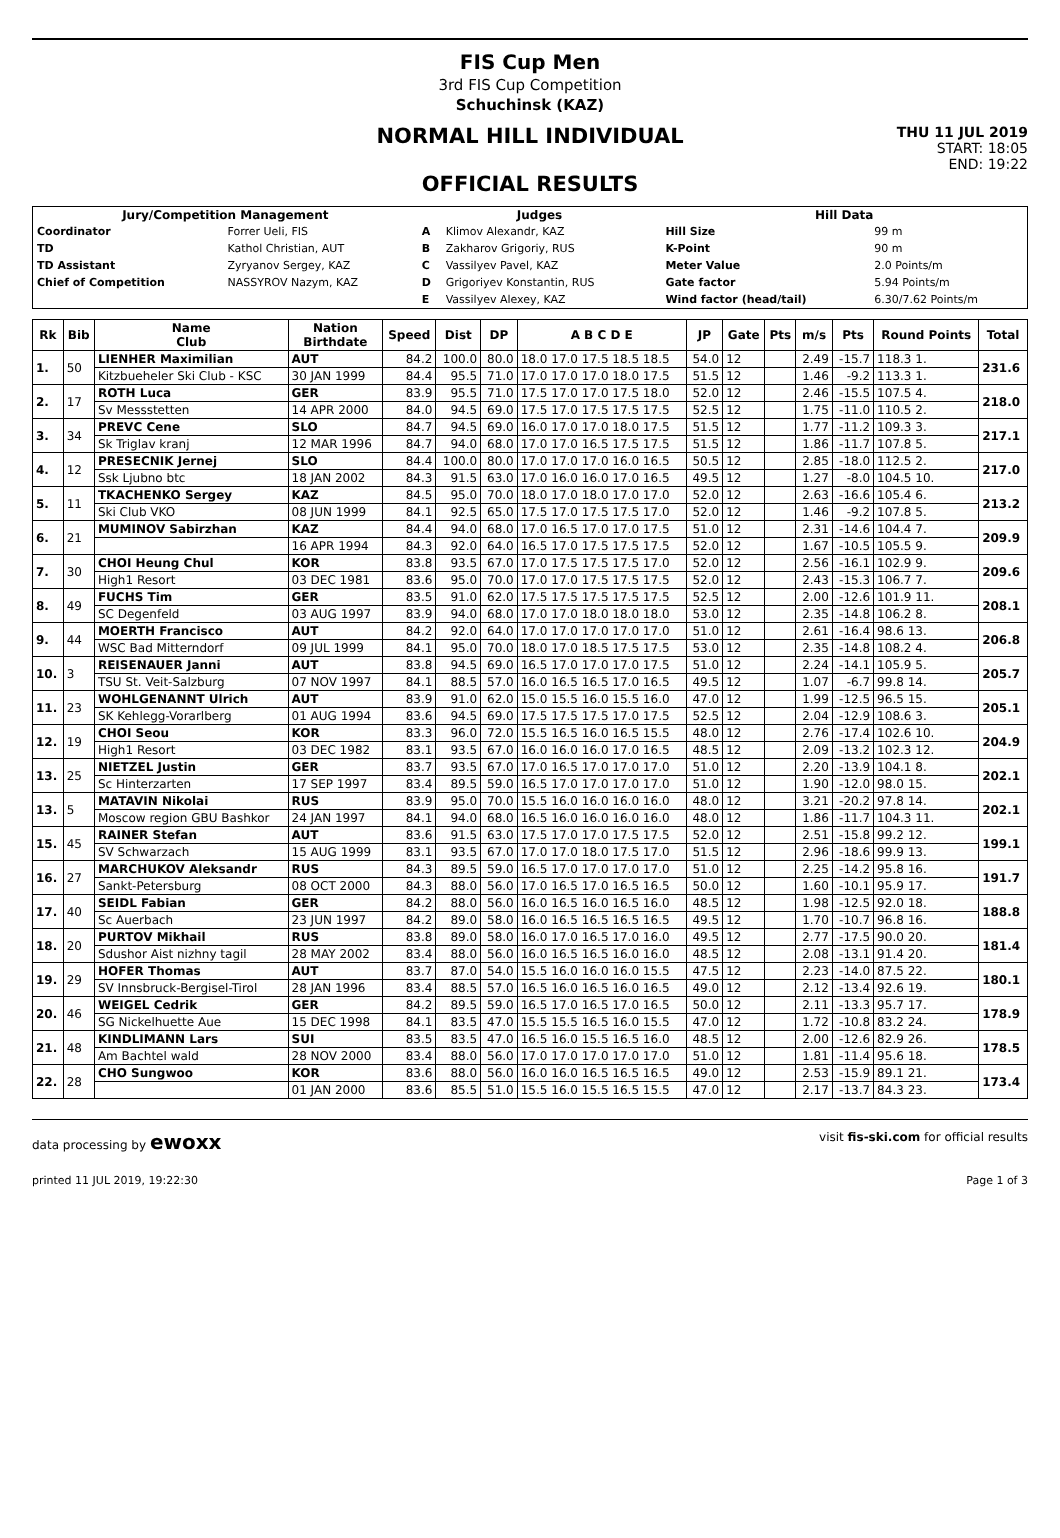FIS Cup Men
3rd FIS Cup Competition
Schuchinsk (KAZ)
NORMAL HILL INDIVIDUAL
OFFICIAL RESULTS
THU 11 JUL 2019
START: 18:05
END: 19:22
| Jury/Competition Management | | Judges | | Hill Data | |
| --- | --- | --- | --- | --- | --- |
| Coordinator | Forrer Ueli, FIS | A | Klimov Alexandr, KAZ | Hill Size | 99 m |
| TD | Kathol Christian, AUT | B | Zakharov Grigoriy, RUS | K-Point | 90 m |
| TD Assistant | Zyryanov Sergey, KAZ | C | Vassilyev Pavel, KAZ | Meter Value | 2.0 Points/m |
| Chief of Competition | NASSYROV Nazym, KAZ | D | Grigoriyev Konstantin, RUS | Gate factor | 5.94 Points/m |
| | | E | Vassilyev Alexey, KAZ | Wind factor (head/tail) | 6.30/7.62 Points/m |
| Rk | Bib | Name Club | Nation Birthdate | Speed | Dist | DP | A B C D E | JP | Gate | Pts | m/s | Pts | Round Points | Total |
| --- | --- | --- | --- | --- | --- | --- | --- | --- | --- | --- | --- | --- | --- | --- |
| 1. | 50 | LIENHER Maximilian | AUT | 84.2 | 100.0 | 80.0 | 18.0 17.0 17.5 18.5 18.5 | 54.0 | 12 | | 2.49 | -15.7 | 118.3 1. | 231.6 |
| | | Kitzbueheler Ski Club - KSC | 30 JAN 1999 | 84.4 | 95.5 | 71.0 | 17.0 17.0 17.0 18.0 17.5 | 51.5 | 12 | | 1.46 | -9.2 | 113.3 1. | |
| 2. | 17 | ROTH Luca | GER | 83.9 | 95.5 | 71.0 | 17.5 17.0 17.0 17.5 18.0 | 52.0 | 12 | | 2.46 | -15.5 | 107.5 4. | 218.0 |
| | | Sv Messstetten | 14 APR 2000 | 84.0 | 94.5 | 69.0 | 17.5 17.0 17.5 17.5 17.5 | 52.5 | 12 | | 1.75 | -11.0 | 110.5 2. | |
| 3. | 34 | PREVC Cene | SLO | 84.7 | 94.5 | 69.0 | 16.0 17.0 17.0 18.0 17.5 | 51.5 | 12 | | 1.77 | -11.2 | 109.3 3. | 217.1 |
| | | Sk Triglav kranj | 12 MAR 1996 | 84.7 | 94.0 | 68.0 | 17.0 17.0 16.5 17.5 17.5 | 51.5 | 12 | | 1.86 | -11.7 | 107.8 5. | |
| 4. | 12 | PRESECNIK Jernej | SLO | 84.4 | 100.0 | 80.0 | 17.0 17.0 17.0 16.0 16.5 | 50.5 | 12 | | 2.85 | -18.0 | 112.5 2. | 217.0 |
| | | Ssk Ljubno btc | 18 JAN 2002 | 84.3 | 91.5 | 63.0 | 17.0 16.0 16.0 17.0 16.5 | 49.5 | 12 | | 1.27 | -8.0 | 104.5 10. | |
| 5. | 11 | TKACHENKO Sergey | KAZ | 84.5 | 95.0 | 70.0 | 18.0 17.0 18.0 17.0 17.0 | 52.0 | 12 | | 2.63 | -16.6 | 105.4 6. | 213.2 |
| | | Ski Club VKO | 08 JUN 1999 | 84.1 | 92.5 | 65.0 | 17.5 17.0 17.5 17.5 17.0 | 52.0 | 12 | | 1.46 | -9.2 | 107.8 5. | |
| 6. | 21 | MUMINOV Sabirzhan | KAZ | 84.4 | 94.0 | 68.0 | 17.0 16.5 17.0 17.0 17.5 | 51.0 | 12 | | 2.31 | -14.6 | 104.4 7. | 209.9 |
| | | | 16 APR 1994 | 84.3 | 92.0 | 64.0 | 16.5 17.0 17.5 17.5 17.5 | 52.0 | 12 | | 1.67 | -10.5 | 105.5 9. | |
| 7. | 30 | CHOI Heung Chul | KOR | 83.8 | 93.5 | 67.0 | 17.0 17.5 17.5 17.5 17.0 | 52.0 | 12 | | 2.56 | -16.1 | 102.9 9. | 209.6 |
| | | High1 Resort | 03 DEC 1981 | 83.6 | 95.0 | 70.0 | 17.0 17.0 17.5 17.5 17.5 | 52.0 | 12 | | 2.43 | -15.3 | 106.7 7. | |
| 8. | 49 | FUCHS Tim | GER | 83.5 | 91.0 | 62.0 | 17.5 17.5 17.5 17.5 17.5 | 52.5 | 12 | | 2.00 | -12.6 | 101.9 11. | 208.1 |
| | | SC Degenfeld | 03 AUG 1997 | 83.9 | 94.0 | 68.0 | 17.0 17.0 18.0 18.0 18.0 | 53.0 | 12 | | 2.35 | -14.8 | 106.2 8. | |
| 9. | 44 | MOERTH Francisco | AUT | 84.2 | 92.0 | 64.0 | 17.0 17.0 17.0 17.0 17.0 | 51.0 | 12 | | 2.61 | -16.4 | 98.6 13. | 206.8 |
| | | WSC Bad Mitterndorf | 09 JUL 1999 | 84.1 | 95.0 | 70.0 | 18.0 17.0 18.5 17.5 17.5 | 53.0 | 12 | | 2.35 | -14.8 | 108.2 4. | |
| 10. | 3 | REISENAUER Janni | AUT | 83.8 | 94.5 | 69.0 | 16.5 17.0 17.0 17.0 17.5 | 51.0 | 12 | | 2.24 | -14.1 | 105.9 5. | 205.7 |
| | | TSU St. Veit-Salzburg | 07 NOV 1997 | 84.1 | 88.5 | 57.0 | 16.0 16.5 16.5 17.0 16.5 | 49.5 | 12 | | 1.07 | -6.7 | 99.8 14. | |
| 11. | 23 | WOHLGENANNT Ulrich | AUT | 83.9 | 91.0 | 62.0 | 15.0 15.5 16.0 15.5 16.0 | 47.0 | 12 | | 1.99 | -12.5 | 96.5 15. | 205.1 |
| | | SK Kehlegg-Vorarlberg | 01 AUG 1994 | 83.6 | 94.5 | 69.0 | 17.5 17.5 17.5 17.0 17.5 | 52.5 | 12 | | 2.04 | -12.9 | 108.6 3. | |
| 12. | 19 | CHOI Seou | KOR | 83.3 | 96.0 | 72.0 | 15.5 16.5 16.0 16.5 15.5 | 48.0 | 12 | | 2.76 | -17.4 | 102.6 10. | 204.9 |
| | | High1 Resort | 03 DEC 1982 | 83.1 | 93.5 | 67.0 | 16.0 16.0 16.0 17.0 16.5 | 48.5 | 12 | | 2.09 | -13.2 | 102.3 12. | |
| 13. | 25 | NIETZEL Justin | GER | 83.7 | 93.5 | 67.0 | 17.0 16.5 17.0 17.0 17.0 | 51.0 | 12 | | 2.20 | -13.9 | 104.1 8. | 202.1 |
| | | Sc Hinterzarten | 17 SEP 1997 | 83.4 | 89.5 | 59.0 | 16.5 17.0 17.0 17.0 17.0 | 51.0 | 12 | | 1.90 | -12.0 | 98.0 15. | |
| 13. | 5 | MATAVIN Nikolai | RUS | 83.9 | 95.0 | 70.0 | 15.5 16.0 16.0 16.0 16.0 | 48.0 | 12 | | 3.21 | -20.2 | 97.8 14. | 202.1 |
| | | Moscow region GBU Bashkor | 24 JAN 1997 | 84.1 | 94.0 | 68.0 | 16.5 16.0 16.0 16.0 16.0 | 48.0 | 12 | | 1.86 | -11.7 | 104.3 11. | |
| 15. | 45 | RAINER Stefan | AUT | 83.6 | 91.5 | 63.0 | 17.5 17.0 17.0 17.5 17.5 | 52.0 | 12 | | 2.51 | -15.8 | 99.2 12. | 199.1 |
| | | SV Schwarzach | 15 AUG 1999 | 83.1 | 93.5 | 67.0 | 17.0 17.0 18.0 17.5 17.0 | 51.5 | 12 | | 2.96 | -18.6 | 99.9 13. | |
| 16. | 27 | MARCHUKOV Aleksandr | RUS | 84.3 | 89.5 | 59.0 | 16.5 17.0 17.0 17.0 17.0 | 51.0 | 12 | | 2.25 | -14.2 | 95.8 16. | 191.7 |
| | | Sankt-Petersburg | 08 OCT 2000 | 84.3 | 88.0 | 56.0 | 17.0 16.5 17.0 16.5 16.5 | 50.0 | 12 | | 1.60 | -10.1 | 95.9 17. | |
| 17. | 40 | SEIDL Fabian | GER | 84.2 | 88.0 | 56.0 | 16.0 16.5 16.0 16.5 16.0 | 48.5 | 12 | | 1.98 | -12.5 | 92.0 18. | 188.8 |
| | | Sc Auerbach | 23 JUN 1997 | 84.2 | 89.0 | 58.0 | 16.0 16.5 16.5 16.5 16.5 | 49.5 | 12 | | 1.70 | -10.7 | 96.8 16. | |
| 18. | 20 | PURTOV Mikhail | RUS | 83.8 | 89.0 | 58.0 | 16.0 17.0 16.5 17.0 16.0 | 49.5 | 12 | | 2.77 | -17.5 | 90.0 20. | 181.4 |
| | | Sdushor Aist nizhny tagil | 28 MAY 2002 | 83.4 | 88.0 | 56.0 | 16.0 16.5 16.5 16.0 16.0 | 48.5 | 12 | | 2.08 | -13.1 | 91.4 20. | |
| 19. | 29 | HOFER Thomas | AUT | 83.7 | 87.0 | 54.0 | 15.5 16.0 16.0 16.0 15.5 | 47.5 | 12 | | 2.23 | -14.0 | 87.5 22. | 180.1 |
| | | SV Innsbruck-Bergisel-Tirol | 28 JAN 1996 | 83.4 | 88.5 | 57.0 | 16.5 16.0 16.5 16.0 16.5 | 49.0 | 12 | | 2.12 | -13.4 | 92.6 19. | |
| 20. | 46 | WEIGEL Cedrik | GER | 84.2 | 89.5 | 59.0 | 16.5 17.0 16.5 17.0 16.5 | 50.0 | 12 | | 2.11 | -13.3 | 95.7 17. | 178.9 |
| | | SG Nickelhuette Aue | 15 DEC 1998 | 84.1 | 83.5 | 47.0 | 15.5 15.5 16.5 16.0 15.5 | 47.0 | 12 | | 1.72 | -10.8 | 83.2 24. | |
| 21. | 48 | KINDLIMANN Lars | SUI | 83.5 | 83.5 | 47.0 | 16.5 16.0 15.5 16.5 16.0 | 48.5 | 12 | | 2.00 | -12.6 | 82.9 26. | 178.5 |
| | | Am Bachtel wald | 28 NOV 2000 | 83.4 | 88.0 | 56.0 | 17.0 17.0 17.0 17.0 17.0 | 51.0 | 12 | | 1.81 | -11.4 | 95.6 18. | |
| 22. | 28 | CHO Sungwoo | KOR | 83.6 | 88.0 | 56.0 | 16.0 16.0 16.5 16.5 16.5 | 49.0 | 12 | | 2.53 | -15.9 | 89.1 21. | 173.4 |
| | | | 01 JAN 2000 | 83.6 | 85.5 | 51.0 | 15.5 16.0 15.5 16.5 15.5 | 47.0 | 12 | | 2.17 | -13.7 | 84.3 23. | |
data processing by ewoxx visit fis-ski.com for official results
printed 11 JUL 2019, 19:22:30 Page 1 of 3